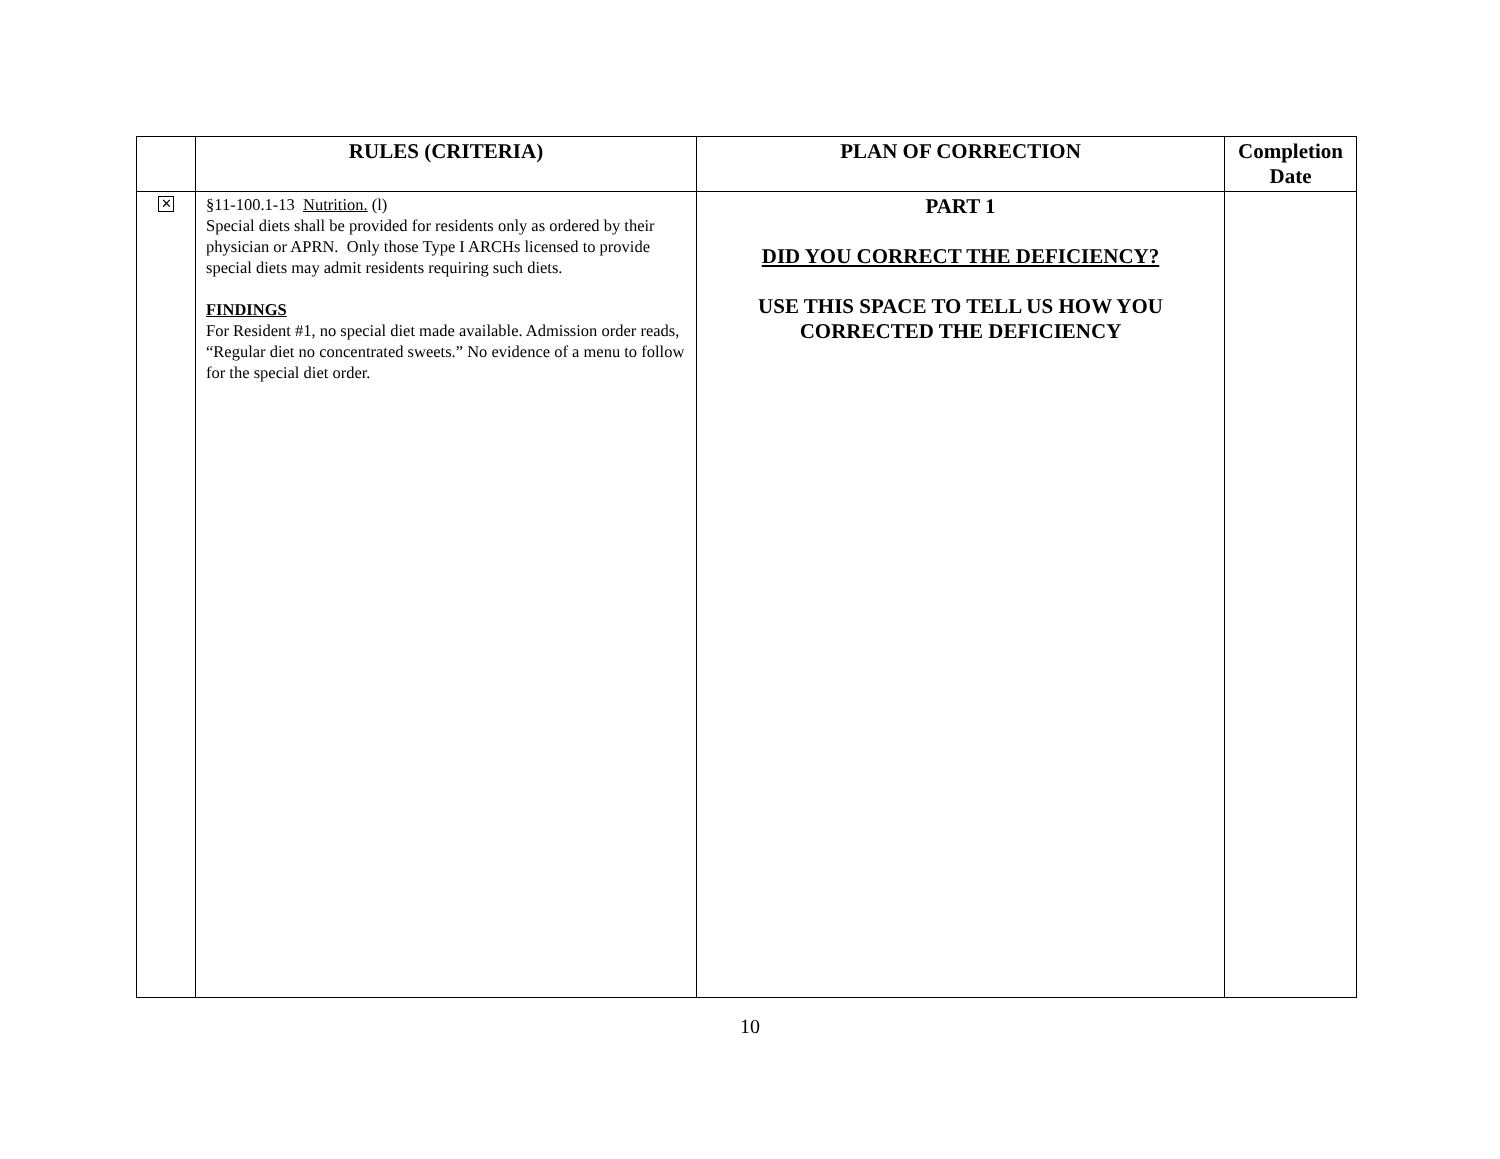| | RULES (CRITERIA) | PLAN OF CORRECTION | Completion Date |
| --- | --- | --- | --- |
| ✕ | §11-100.1-13 Nutrition. (l) Special diets shall be provided for residents only as ordered by their physician or APRN. Only those Type I ARCHs licensed to provide special diets may admit residents requiring such diets. FINDINGS For Resident #1, no special diet made available. Admission order reads, “Regular diet no concentrated sweets.” No evidence of a menu to follow for the special diet order. | PART 1 DID YOU CORRECT THE DEFICIENCY? USE THIS SPACE TO TELL US HOW YOU CORRECTED THE DEFICIENCY | |
10